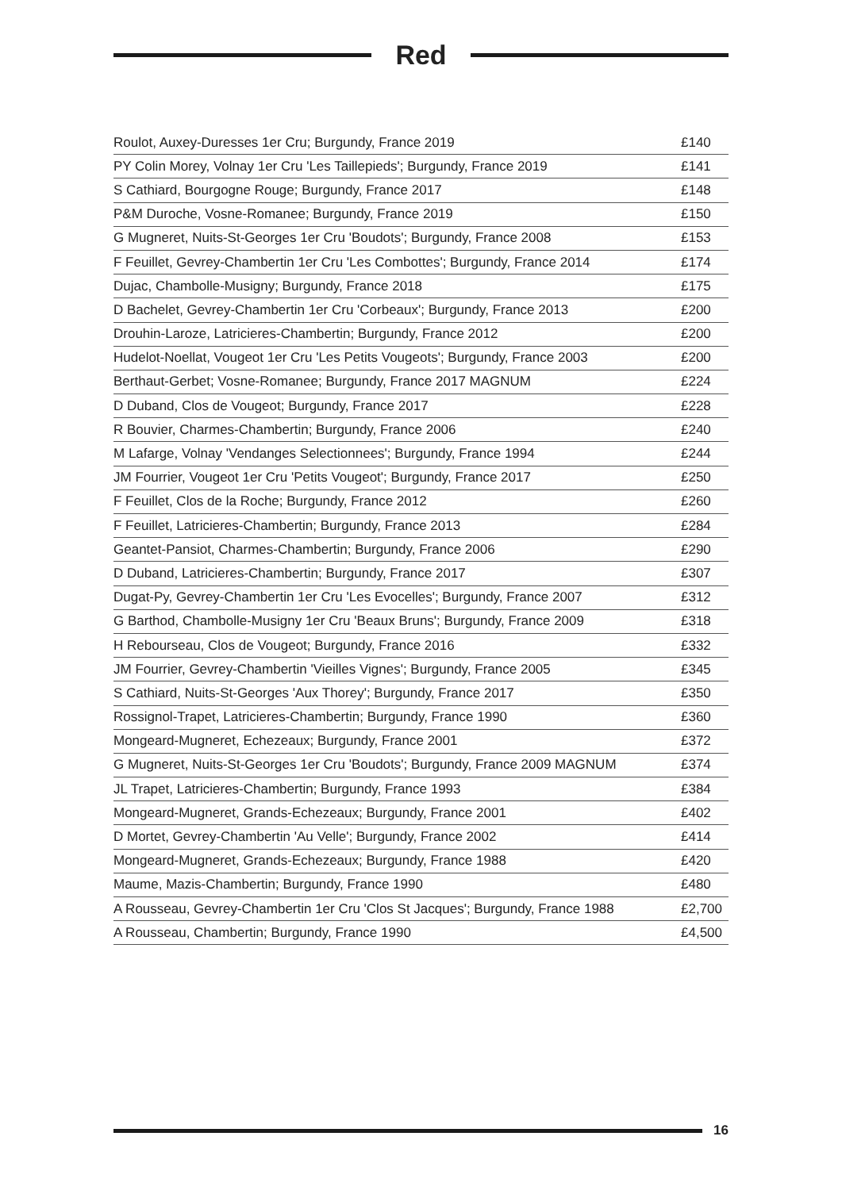Red
| Roulot, Auxey-Duresses 1er Cru; Burgundy, France 2019 | £140 |
| PY Colin Morey, Volnay 1er Cru 'Les Taillepieds'; Burgundy, France 2019 | £141 |
| S Cathiard, Bourgogne Rouge; Burgundy, France 2017 | £148 |
| P&M Duroche, Vosne-Romanee; Burgundy, France 2019 | £150 |
| G Mugneret, Nuits-St-Georges 1er Cru 'Boudots'; Burgundy, France 2008 | £153 |
| F Feuillet, Gevrey-Chambertin 1er Cru 'Les Combottes'; Burgundy, France 2014 | £174 |
| Dujac, Chambolle-Musigny; Burgundy, France 2018 | £175 |
| D Bachelet, Gevrey-Chambertin 1er Cru 'Corbeaux'; Burgundy, France 2013 | £200 |
| Drouhin-Laroze, Latricieres-Chambertin; Burgundy, France 2012 | £200 |
| Hudelot-Noellat, Vougeot 1er Cru 'Les Petits Vougeots'; Burgundy, France 2003 | £200 |
| Berthaut-Gerbet; Vosne-Romanee; Burgundy, France 2017 MAGNUM | £224 |
| D Duband, Clos de Vougeot; Burgundy, France 2017 | £228 |
| R Bouvier, Charmes-Chambertin; Burgundy, France 2006 | £240 |
| M Lafarge, Volnay 'Vendanges Selectionnees'; Burgundy, France 1994 | £244 |
| JM Fourrier, Vougeot 1er Cru 'Petits Vougeot'; Burgundy, France 2017 | £250 |
| F Feuillet, Clos de la Roche; Burgundy, France 2012 | £260 |
| F Feuillet, Latricieres-Chambertin; Burgundy, France 2013 | £284 |
| Geantet-Pansiot, Charmes-Chambertin; Burgundy, France 2006 | £290 |
| D Duband, Latricieres-Chambertin; Burgundy, France 2017 | £307 |
| Dugat-Py, Gevrey-Chambertin 1er Cru 'Les Evocelles'; Burgundy, France 2007 | £312 |
| G Barthod, Chambolle-Musigny 1er Cru 'Beaux Bruns'; Burgundy, France 2009 | £318 |
| H Rebourseau, Clos de Vougeot; Burgundy, France 2016 | £332 |
| JM Fourrier, Gevrey-Chambertin 'Vieilles Vignes'; Burgundy, France 2005 | £345 |
| S Cathiard, Nuits-St-Georges 'Aux Thorey'; Burgundy, France 2017 | £350 |
| Rossignol-Trapet, Latricieres-Chambertin; Burgundy, France 1990 | £360 |
| Mongeard-Mugneret, Echezeaux; Burgundy, France 2001 | £372 |
| G Mugneret, Nuits-St-Georges 1er Cru 'Boudots'; Burgundy, France 2009 MAGNUM | £374 |
| JL Trapet, Latricieres-Chambertin; Burgundy, France 1993 | £384 |
| Mongeard-Mugneret, Grands-Echezeaux; Burgundy, France 2001 | £402 |
| D Mortet, Gevrey-Chambertin 'Au Velle'; Burgundy, France 2002 | £414 |
| Mongeard-Mugneret, Grands-Echezeaux; Burgundy, France 1988 | £420 |
| Maume, Mazis-Chambertin; Burgundy, France 1990 | £480 |
| A Rousseau, Gevrey-Chambertin 1er Cru 'Clos St Jacques'; Burgundy, France 1988 | £2,700 |
| A Rousseau, Chambertin; Burgundy, France 1990 | £4,500 |
16